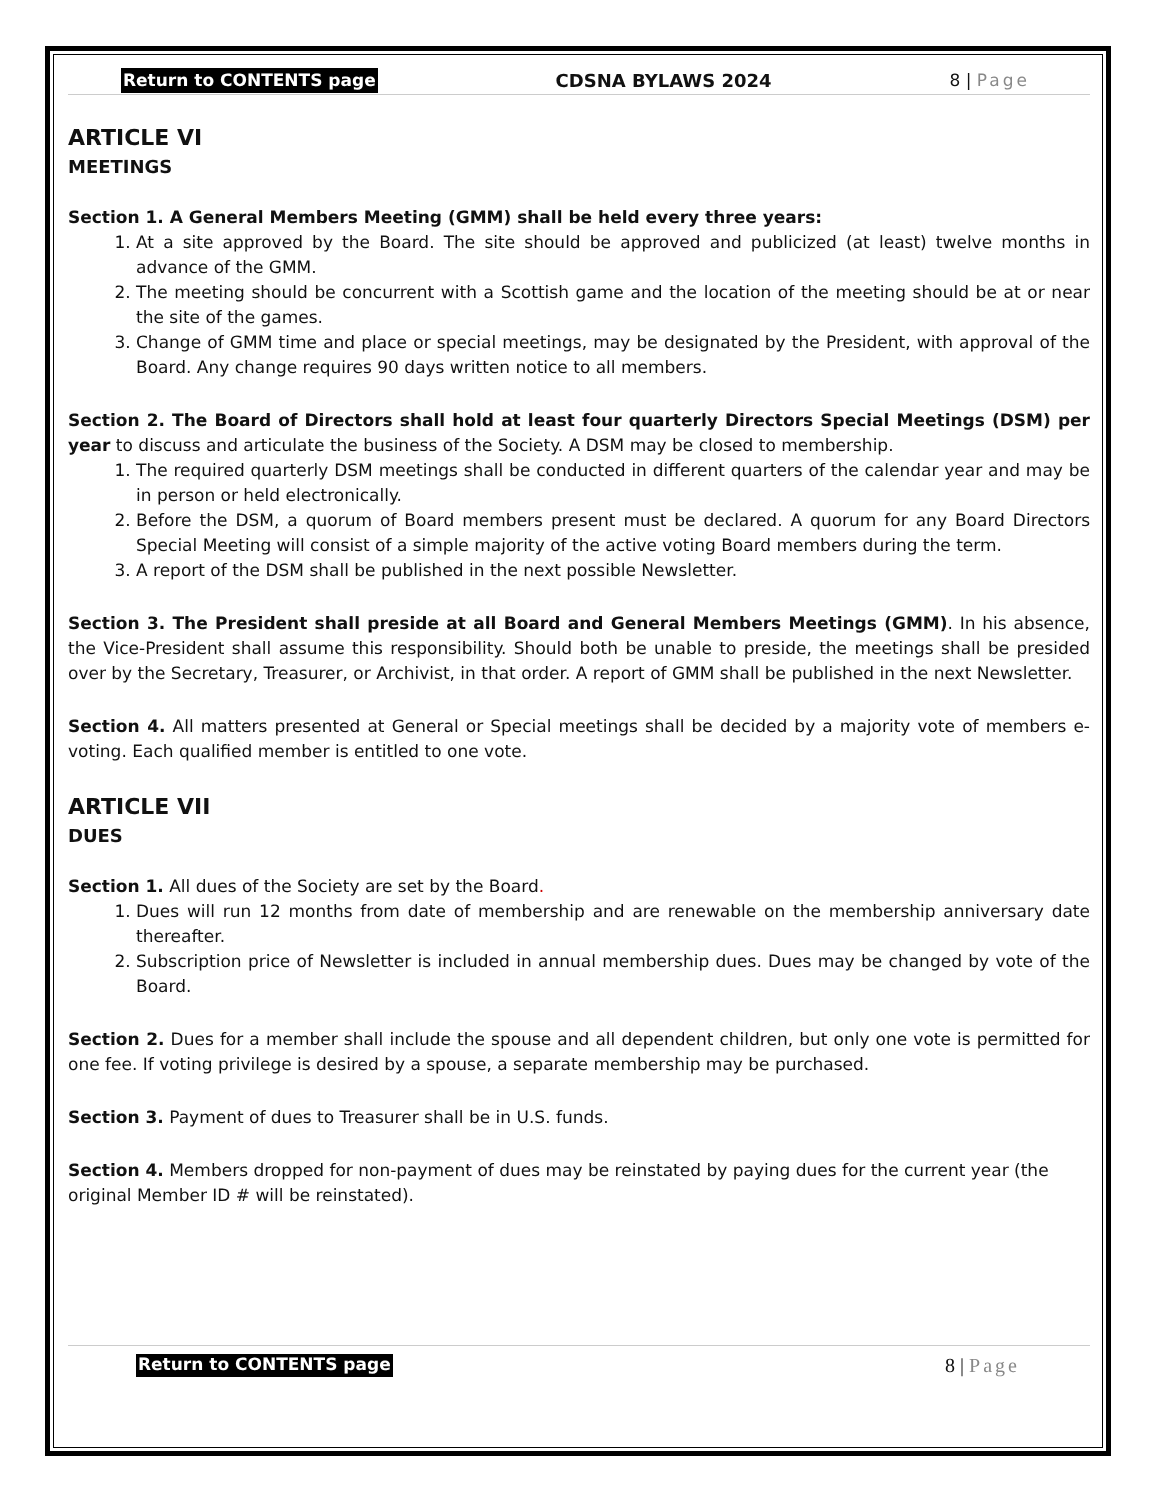Return to CONTENTS page CDSNA BYLAWS 2024 8 | Page
ARTICLE VI
MEETINGS
Section 1. A General Members Meeting (GMM) shall be held every three years:
1. At a site approved by the Board. The site should be approved and publicized (at least) twelve months in advance of the GMM.
2. The meeting should be concurrent with a Scottish game and the location of the meeting should be at or near the site of the games.
3. Change of GMM time and place or special meetings, may be designated by the President, with approval of the Board. Any change requires 90 days written notice to all members.
Section 2. The Board of Directors shall hold at least four quarterly Directors Special Meetings (DSM) per year to discuss and articulate the business of the Society. A DSM may be closed to membership.
1. The required quarterly DSM meetings shall be conducted in different quarters of the calendar year and may be in person or held electronically.
2. Before the DSM, a quorum of Board members present must be declared. A quorum for any Board Directors Special Meeting will consist of a simple majority of the active voting Board members during the term.
3. A report of the DSM shall be published in the next possible Newsletter.
Section 3. The President shall preside at all Board and General Members Meetings (GMM). In his absence, the Vice-President shall assume this responsibility. Should both be unable to preside, the meetings shall be presided over by the Secretary, Treasurer, or Archivist, in that order. A report of GMM shall be published in the next Newsletter.
Section 4. All matters presented at General or Special meetings shall be decided by a majority vote of members e-voting. Each qualified member is entitled to one vote.
ARTICLE VII
DUES
Section 1. All dues of the Society are set by the Board.
1. Dues will run 12 months from date of membership and are renewable on the membership anniversary date thereafter.
2. Subscription price of Newsletter is included in annual membership dues. Dues may be changed by vote of the Board.
Section 2. Dues for a member shall include the spouse and all dependent children, but only one vote is permitted for one fee. If voting privilege is desired by a spouse, a separate membership may be purchased.
Section 3. Payment of dues to Treasurer shall be in U.S. funds.
Section 4. Members dropped for non-payment of dues may be reinstated by paying dues for the current year (the original Member ID # will be reinstated).
Return to CONTENTS page 8 | Page